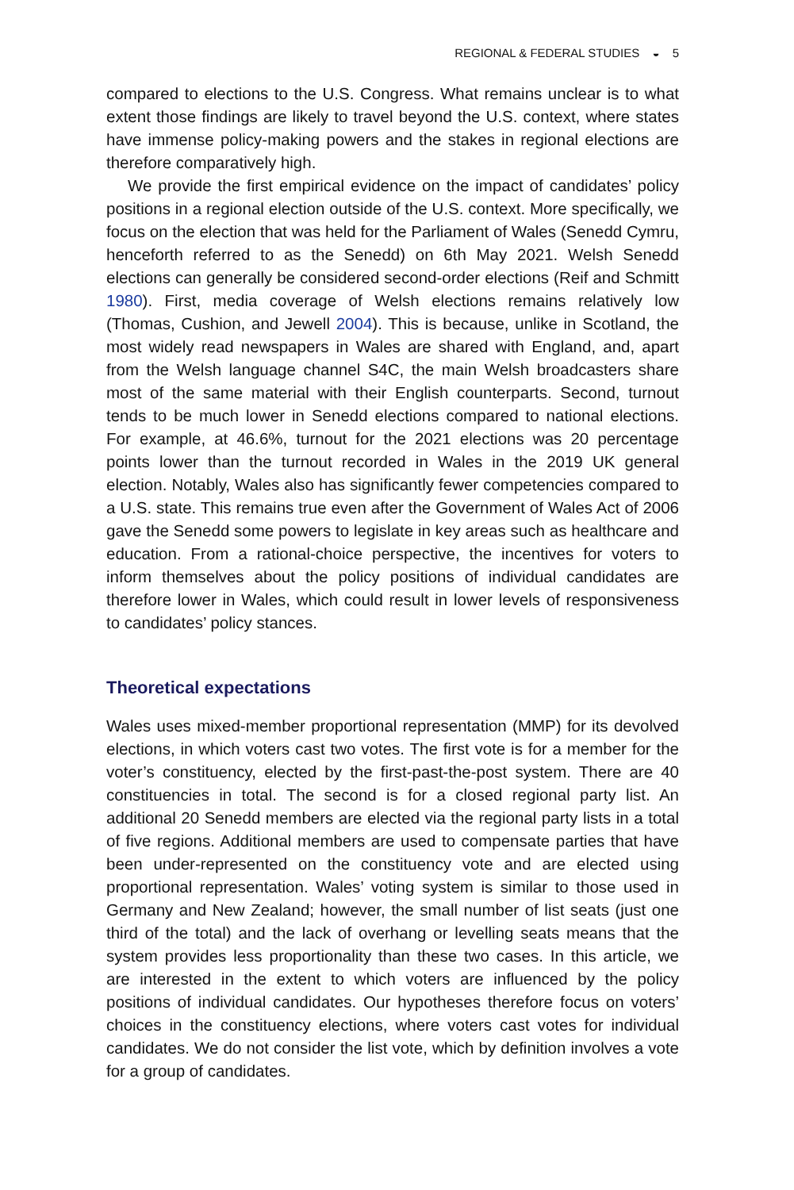REGIONAL & FEDERAL STUDIES ◒ 5
compared to elections to the U.S. Congress. What remains unclear is to what extent those findings are likely to travel beyond the U.S. context, where states have immense policy-making powers and the stakes in regional elections are therefore comparatively high.
We provide the first empirical evidence on the impact of candidates’ policy positions in a regional election outside of the U.S. context. More specifically, we focus on the election that was held for the Parliament of Wales (Senedd Cymru, henceforth referred to as the Senedd) on 6th May 2021. Welsh Senedd elections can generally be considered second-order elections (Reif and Schmitt 1980). First, media coverage of Welsh elections remains relatively low (Thomas, Cushion, and Jewell 2004). This is because, unlike in Scotland, the most widely read newspapers in Wales are shared with England, and, apart from the Welsh language channel S4C, the main Welsh broadcasters share most of the same material with their English counterparts. Second, turnout tends to be much lower in Senedd elections compared to national elections. For example, at 46.6%, turnout for the 2021 elections was 20 percentage points lower than the turnout recorded in Wales in the 2019 UK general election. Notably, Wales also has significantly fewer competencies compared to a U.S. state. This remains true even after the Government of Wales Act of 2006 gave the Senedd some powers to legislate in key areas such as healthcare and education. From a rational-choice perspective, the incentives for voters to inform themselves about the policy positions of individual candidates are therefore lower in Wales, which could result in lower levels of responsiveness to candidates’ policy stances.
Theoretical expectations
Wales uses mixed-member proportional representation (MMP) for its devolved elections, in which voters cast two votes. The first vote is for a member for the voter’s constituency, elected by the first-past-the-post system. There are 40 constituencies in total. The second is for a closed regional party list. An additional 20 Senedd members are elected via the regional party lists in a total of five regions. Additional members are used to compensate parties that have been under-represented on the constituency vote and are elected using proportional representation. Wales’ voting system is similar to those used in Germany and New Zealand; however, the small number of list seats (just one third of the total) and the lack of overhang or levelling seats means that the system provides less proportionality than these two cases. In this article, we are interested in the extent to which voters are influenced by the policy positions of individual candidates. Our hypotheses therefore focus on voters’ choices in the constituency elections, where voters cast votes for individual candidates. We do not consider the list vote, which by definition involves a vote for a group of candidates.